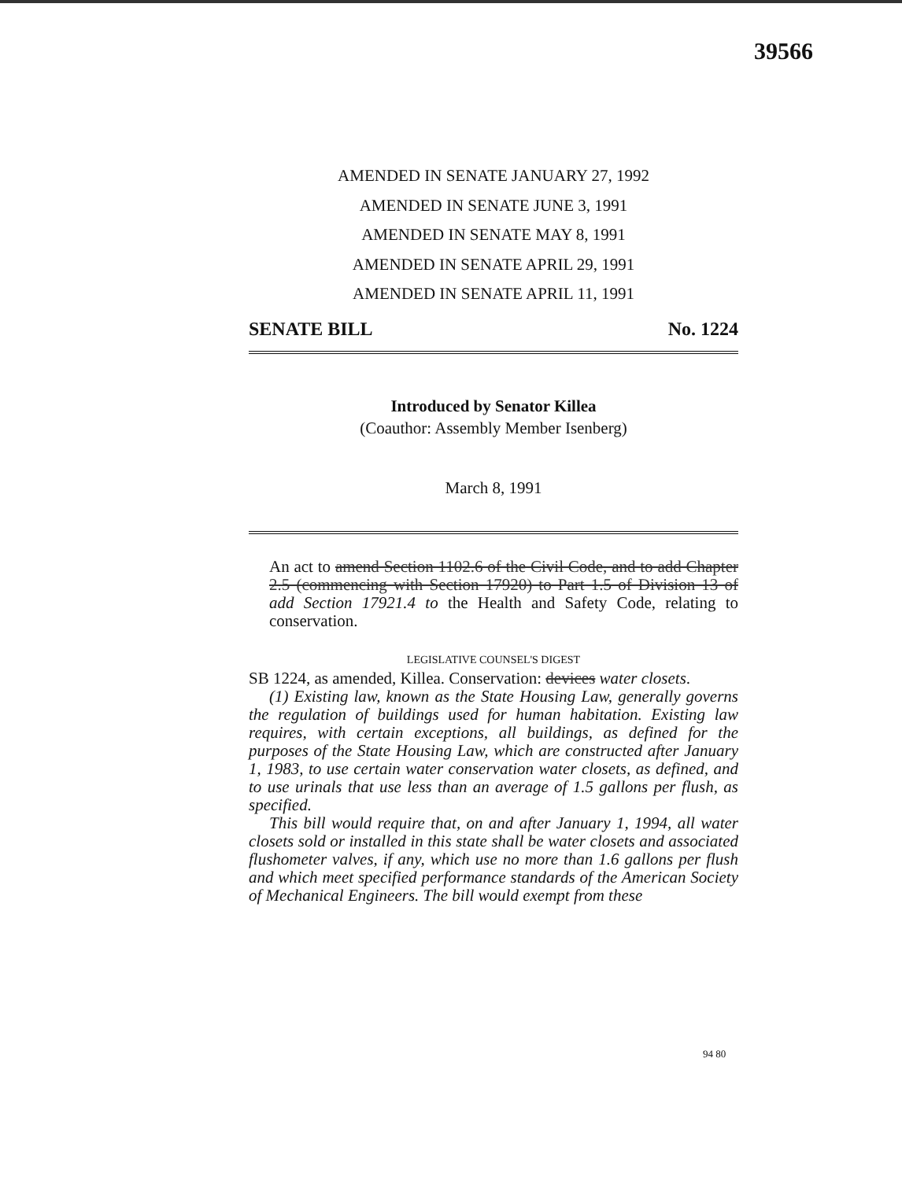39566
AMENDED IN SENATE JANUARY 27, 1992
AMENDED IN SENATE JUNE 3, 1991
AMENDED IN SENATE MAY 8, 1991
AMENDED IN SENATE APRIL 29, 1991
AMENDED IN SENATE APRIL 11, 1991
SENATE BILL No. 1224
Introduced by Senator Killea
(Coauthor: Assembly Member Isenberg)
March 8, 1991
An act to amend Section 1102.6 of the Civil Code, and to add Chapter 2.5 (commencing with Section 17920) to Part 1.5 of Division 13 of add Section 17921.4 to the Health and Safety Code, relating to conservation.
LEGISLATIVE COUNSEL'S DIGEST
SB 1224, as amended, Killea. Conservation: devices water closets.
(1) Existing law, known as the State Housing Law, generally governs the regulation of buildings used for human habitation. Existing law requires, with certain exceptions, all buildings, as defined for the purposes of the State Housing Law, which are constructed after January 1, 1983, to use certain water conservation water closets, as defined, and to use urinals that use less than an average of 1.5 gallons per flush, as specified.
This bill would require that, on and after January 1, 1994, all water closets sold or installed in this state shall be water closets and associated flushometer valves, if any, which use no more than 1.6 gallons per flush and which meet specified performance standards of the American Society of Mechanical Engineers. The bill would exempt from these
94 80